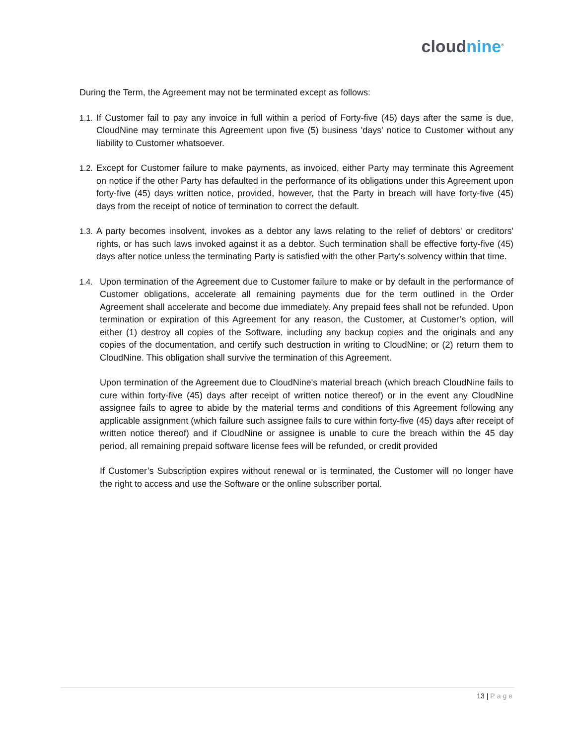cloud nine<sup>®</sup>
During the Term, the Agreement may not be terminated except as follows:
1.1.
If Customer fail to pay any invoice in full within a period of Forty-five (45) days after the same is due, CloudNine may terminate this Agreement upon five (5) business 'days' notice to Customer without any liability to Customer whatsoever.
1.2.
Except for Customer failure to make payments, as invoiced, either Party may terminate this Agreement on notice if the other Party has defaulted in the performance of its obligations under this Agreement upon forty-five (45) days written notice, provided, however, that the Party in breach will have forty-five (45) days from the receipt of notice of termination to correct the default.
1.3.
A party becomes insolvent, invokes as a debtor any laws relating to the relief of debtors' or creditors' rights, or has such laws invoked against it as a debtor. Such termination shall be effective forty-five (45) days after notice unless the terminating Party is satisfied with the other Party's solvency within that time.
1.4. Upon termination of the Agreement due to Customer failure to make or by default in the performance of Customer obligations, accelerate all remaining payments due for the term outlined in the Order Agreement shall accelerate and become due immediately. Any prepaid fees shall not be refunded. Upon termination or expiration of this Agreement for any reason, the Customer, at Customer’s option, will either (1) destroy all copies of the Software, including any backup copies and the originals and any copies of the documentation, and certify such destruction in writing to CloudNine; or (2) return them to CloudNine. This obligation shall survive the termination of this Agreement.
Upon termination of the Agreement due to CloudNine's material breach (which breach CloudNine fails to cure within forty-five (45) days after receipt of written notice thereof) or in the event any CloudNine assignee fails to agree to abide by the material terms and conditions of this Agreement following any applicable assignment (which failure such assignee fails to cure within forty-five (45) days after receipt of written notice thereof) and if CloudNine or assignee is unable to cure the breach within the 45 day period, all remaining prepaid software license fees will be refunded, or credit provided
If Customer’s Subscription expires without renewal or is terminated, the Customer will no longer have the right to access and use the Software or the online subscriber portal.
13 | Page